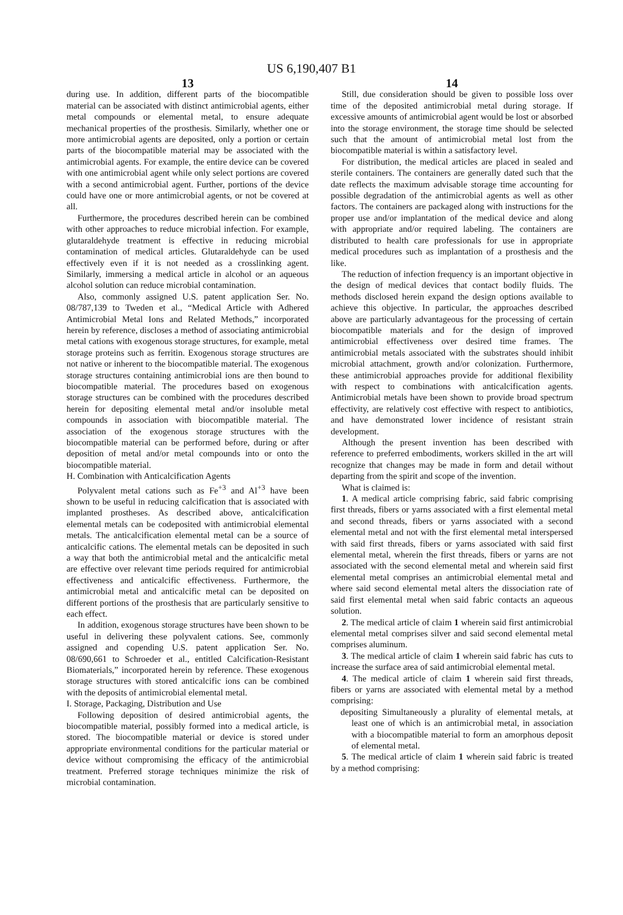US 6,190,407 B1
13
during use. In addition, different parts of the biocompatible material can be associated with distinct antimicrobial agents, either metal compounds or elemental metal, to ensure adequate mechanical properties of the prosthesis. Similarly, whether one or more antimicrobial agents are deposited, only a portion or certain parts of the biocompatible material may be associated with the antimicrobial agents. For example, the entire device can be covered with one antimicrobial agent while only select portions are covered with a second antimicrobial agent. Further, portions of the device could have one or more antimicrobial agents, or not be covered at all.
Furthermore, the procedures described herein can be combined with other approaches to reduce microbial infection. For example, glutaraldehyde treatment is effective in reducing microbial contamination of medical articles. Glutaraldehyde can be used effectively even if it is not needed as a crosslinking agent. Similarly, immersing a medical article in alcohol or an aqueous alcohol solution can reduce microbial contamination.
Also, commonly assigned U.S. patent application Ser. No. 08/787,139 to Tweden et al., “Medical Article with Adhered Antimicrobial Metal Ions and Related Methods,” incorporated herein by reference, discloses a method of associating antimicrobial metal cations with exogenous storage structures, for example, metal storage proteins such as ferritin. Exogenous storage structures are not native or inherent to the biocompatible material. The exogenous storage structures containing antimicrobial ions are then bound to biocompatible material. The procedures based on exogenous storage structures can be combined with the procedures described herein for depositing elemental metal and/or insoluble metal compounds in association with biocompatible material. The association of the exogenous storage structures with the biocompatible material can be performed before, during or after deposition of metal and/or metal compounds into or onto the biocompatible material.
H. Combination with Anticalcification Agents
Polyvalent metal cations such as Fe<sup>+3</sup> and Al<sup>+3</sup> have been shown to be useful in reducing calcification that is associated with implanted prostheses. As described above, anticalcification elemental metals can be codeposited with antimicrobial elemental metals. The anticalcification elemental metal can be a source of anticalcific cations. The elemental metals can be deposited in such a way that both the antimicrobial metal and the anticalcific metal are effective over relevant time periods required for antimicrobial effectiveness and anticalcific effectiveness. Furthermore, the antimicrobial metal and anticalcific metal can be deposited on different portions of the prosthesis that are particularly sensitive to each effect.
In addition, exogenous storage structures have been shown to be useful in delivering these polyvalent cations. See, commonly assigned and copending U.S. patent application Ser. No. 08/690,661 to Schroeder et al., entitled Calcification-Resistant Biomaterials,” incorporated herein by reference. These exogenous storage structures with stored anticalcific ions can be combined with the deposits of antimicrobial elemental metal.
I. Storage, Packaging, Distribution and Use
Following deposition of desired antimicrobial agents, the biocompatible material, possibly formed into a medical article, is stored. The biocompatible material or device is stored under appropriate environmental conditions for the particular material or device without compromising the efficacy of the antimicrobial treatment. Preferred storage techniques minimize the risk of microbial contamination.
14
Still, due consideration should be given to possible loss over time of the deposited antimicrobial metal during storage. If excessive amounts of antimicrobial agent would be lost or absorbed into the storage environment, the storage time should be selected such that the amount of antimicrobial metal lost from the biocompatible material is within a satisfactory level.
For distribution, the medical articles are placed in sealed and sterile containers. The containers are generally dated such that the date reflects the maximum advisable storage time accounting for possible degradation of the antimicrobial agents as well as other factors. The containers are packaged along with instructions for the proper use and/or implantation of the medical device and along with appropriate and/or required labeling. The containers are distributed to health care professionals for use in appropriate medical procedures such as implantation of a prosthesis and the like.
The reduction of infection frequency is an important objective in the design of medical devices that contact bodily fluids. The methods disclosed herein expand the design options available to achieve this objective. In particular, the approaches described above are particularly advantageous for the processing of certain biocompatible materials and for the design of improved antimicrobial effectiveness over desired time frames. The antimicrobial metals associated with the substrates should inhibit microbial attachment, growth and/or colonization. Furthermore, these antimicrobial approaches provide for additional flexibility with respect to combinations with anticalcification agents. Antimicrobial metals have been shown to provide broad spectrum effectivity, are relatively cost effective with respect to antibiotics, and have demonstrated lower incidence of resistant strain development.
Although the present invention has been described with reference to preferred embodiments, workers skilled in the art will recognize that changes may be made in form and detail without departing from the spirit and scope of the invention.
What is claimed is:
1. A medical article comprising fabric, said fabric comprising first threads, fibers or yarns associated with a first elemental metal and second threads, fibers or yarns associated with a second elemental metal and not with the first elemental metal interspersed with said first threads, fibers or yarns associated with said first elemental metal, wherein the first threads, fibers or yarns are not associated with the second elemental metal and wherein said first elemental metal comprises an antimicrobial elemental metal and where said second elemental metal alters the dissociation rate of said first elemental metal when said fabric contacts an aqueous solution.
2. The medical article of claim 1 wherein said first antimicrobial elemental metal comprises silver and said second elemental metal comprises aluminum.
3. The medical article of claim 1 wherein said fabric has cuts to increase the surface area of said antimicrobial elemental metal.
4. The medical article of claim 1 wherein said first threads, fibers or yarns are associated with elemental metal by a method comprising:
depositing Simultaneously a plurality of elemental metals, at least one of which is an antimicrobial metal, in association with a biocompatible material to form an amorphous deposit of elemental metal.
5. The medical article of claim 1 wherein said fabric is treated by a method comprising: